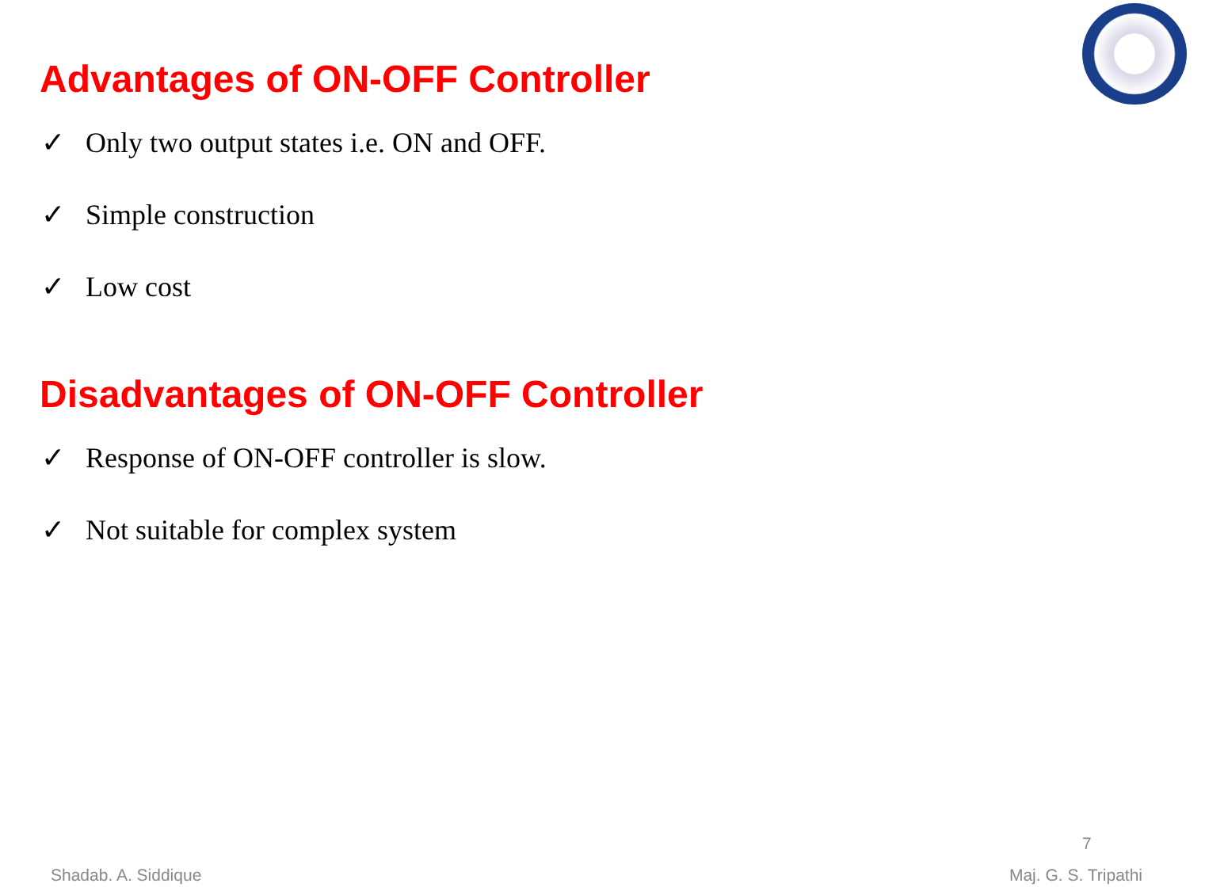Advantages of ON-OFF Controller
✓ Only two output states i.e. ON and OFF.
✓ Simple construction
✓ Low cost
Disadvantages of ON-OFF Controller
✓ Response of ON-OFF controller is slow.
✓ Not suitable for complex system
7
Shadab. A. Siddique Maj. G. S. Tripathi